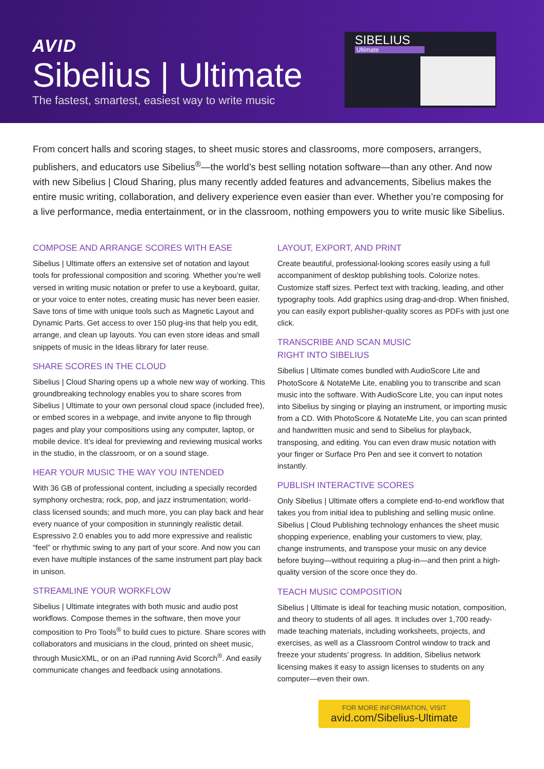AVID
Sibelius | Ultimate
The fastest, smartest, easiest way to write music
SIBELIUS
Ultimate
From concert halls and scoring stages, to sheet music stores and classrooms, more composers, arrangers, publishers, and educators use Sibelius<sup>®</sup>—the world’s best selling notation software—than any other. And now with new Sibelius | Cloud Sharing, plus many recently added features and advancements, Sibelius makes the entire music writing, collaboration, and delivery experience even easier than ever. Whether you’re composing for a live performance, media entertainment, or in the classroom, nothing empowers you to write music like Sibelius.
COMPOSE AND ARRANGE SCORES WITH EASE
Sibelius | Ultimate offers an extensive set of notation and layout tools for professional composition and scoring. Whether you’re well versed in writing music notation or prefer to use a keyboard, guitar, or your voice to enter notes, creating music has never been easier. Save tons of time with unique tools such as Magnetic Layout and Dynamic Parts. Get access to over 150 plug-ins that help you edit, arrange, and clean up layouts. You can even store ideas and small snippets of music in the Ideas library for later reuse.
SHARE SCORES IN THE CLOUD
Sibelius | Cloud Sharing opens up a whole new way of working. This groundbreaking technology enables you to share scores from Sibelius | Ultimate to your own personal cloud space (included free), or embed scores in a webpage, and invite anyone to flip through pages and play your compositions using any computer, laptop, or mobile device. It’s ideal for previewing and reviewing musical works in the studio, in the classroom, or on a sound stage.
HEAR YOUR MUSIC THE WAY YOU INTENDED
With 36 GB of professional content, including a specially recorded symphony orchestra; rock, pop, and jazz instrumentation; world-class licensed sounds; and much more, you can play back and hear every nuance of your composition in stunningly realistic detail. Espressivo 2.0 enables you to add more expressive and realistic “feel” or rhythmic swing to any part of your score. And now you can even have multiple instances of the same instrument part play back in unison.
STREAMLINE YOUR WORKFLOW
Sibelius | Ultimate integrates with both music and audio post workflows. Compose themes in the software, then move your composition to Pro Tools<sup>®</sup> to build cues to picture. Share scores with collaborators and musicians in the cloud, printed on sheet music, through MusicXML, or on an iPad running Avid Scorch<sup>®</sup>. And easily communicate changes and feedback using annotations.
LAYOUT, EXPORT, AND PRINT
Create beautiful, professional-looking scores easily using a full accompaniment of desktop publishing tools. Colorize notes. Customize staff sizes. Perfect text with tracking, leading, and other typography tools. Add graphics using drag-and-drop. When finished, you can easily export publisher-quality scores as PDFs with just one click.
TRANSCRIBE AND SCAN MUSIC
RIGHT INTO SIBELIUS
Sibelius | Ultimate comes bundled with AudioScore Lite and PhotoScore & NotateMe Lite, enabling you to transcribe and scan music into the software. With AudioScore Lite, you can input notes into Sibelius by singing or playing an instrument, or importing music from a CD. With PhotoScore & NotateMe Lite, you can scan printed and handwritten music and send to Sibelius for playback, transposing, and editing. You can even draw music notation with your finger or Surface Pro Pen and see it convert to notation instantly.
PUBLISH INTERACTIVE SCORES
Only Sibelius | Ultimate offers a complete end-to-end workflow that takes you from initial idea to publishing and selling music online. Sibelius | Cloud Publishing technology enhances the sheet music shopping experience, enabling your customers to view, play, change instruments, and transpose your music on any device before buying—without requiring a plug-in—and then print a high-quality version of the score once they do.
TEACH MUSIC COMPOSITION
Sibelius | Ultimate is ideal for teaching music notation, composition, and theory to students of all ages. It includes over 1,700 ready-made teaching materials, including worksheets, projects, and exercises, as well as a Classroom Control window to track and freeze your students’ progress. In addition, Sibelius network licensing makes it easy to assign licenses to students on any computer—even their own.
FOR MORE INFORMATION, VISIT
avid.com/Sibelius-Ultimate